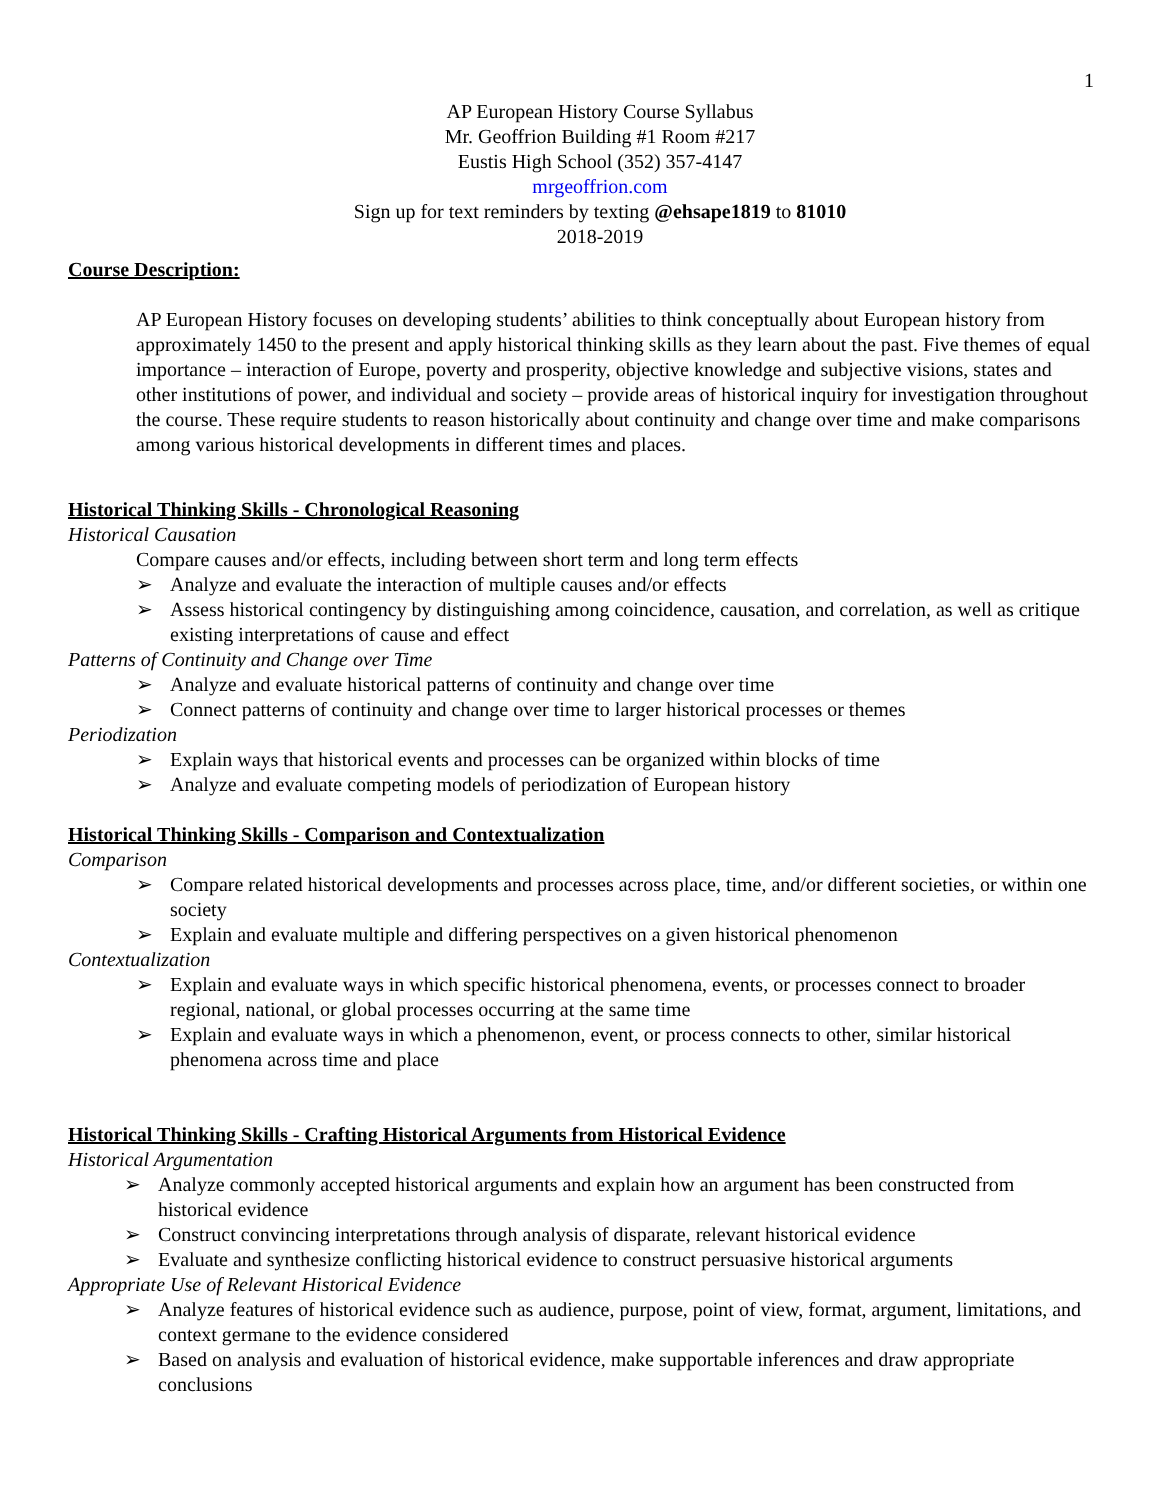1
AP European History Course Syllabus
Mr. Geoffrion Building #1 Room #217
Eustis High School (352) 357-4147
mrgeoffrion.com
Sign up for text reminders by texting @ehsape1819 to 81010
2018-2019
Course Description:
AP European History focuses on developing students’ abilities to think conceptually about European history from approximately 1450 to the present and apply historical thinking skills as they learn about the past. Five themes of equal importance – interaction of Europe, poverty and prosperity, objective knowledge and subjective visions, states and other institutions of power, and individual and society – provide areas of historical inquiry for investigation throughout the course. These require students to reason historically about continuity and change over time and make comparisons among various historical developments in different times and places.
Historical Thinking Skills - Chronological Reasoning
Historical Causation
Compare causes and/or effects, including between short term and long term effects
➢ Analyze and evaluate the interaction of multiple causes and/or effects
➢ Assess historical contingency by distinguishing among coincidence, causation, and correlation, as well as critique existing interpretations of cause and effect
Patterns of Continuity and Change over Time
➢ Analyze and evaluate historical patterns of continuity and change over time
➢ Connect patterns of continuity and change over time to larger historical processes or themes
Periodization
➢ Explain ways that historical events and processes can be organized within blocks of time
➢ Analyze and evaluate competing models of periodization of European history
Historical Thinking Skills - Comparison and Contextualization
Comparison
➢ Compare related historical developments and processes across place, time, and/or different societies, or within one society
➢ Explain and evaluate multiple and differing perspectives on a given historical phenomenon
Contextualization
➢ Explain and evaluate ways in which specific historical phenomena, events, or processes connect to broader regional, national, or global processes occurring at the same time
➢ Explain and evaluate ways in which a phenomenon, event, or process connects to other, similar historical phenomena across time and place
Historical Thinking Skills - Crafting Historical Arguments from Historical Evidence
Historical Argumentation
➢ Analyze commonly accepted historical arguments and explain how an argument has been constructed from historical evidence
➢ Construct convincing interpretations through analysis of disparate, relevant historical evidence
➢ Evaluate and synthesize conflicting historical evidence to construct persuasive historical arguments
Appropriate Use of Relevant Historical Evidence
➢ Analyze features of historical evidence such as audience, purpose, point of view, format, argument, limitations, and context germane to the evidence considered
➢ Based on analysis and evaluation of historical evidence, make supportable inferences and draw appropriate conclusions